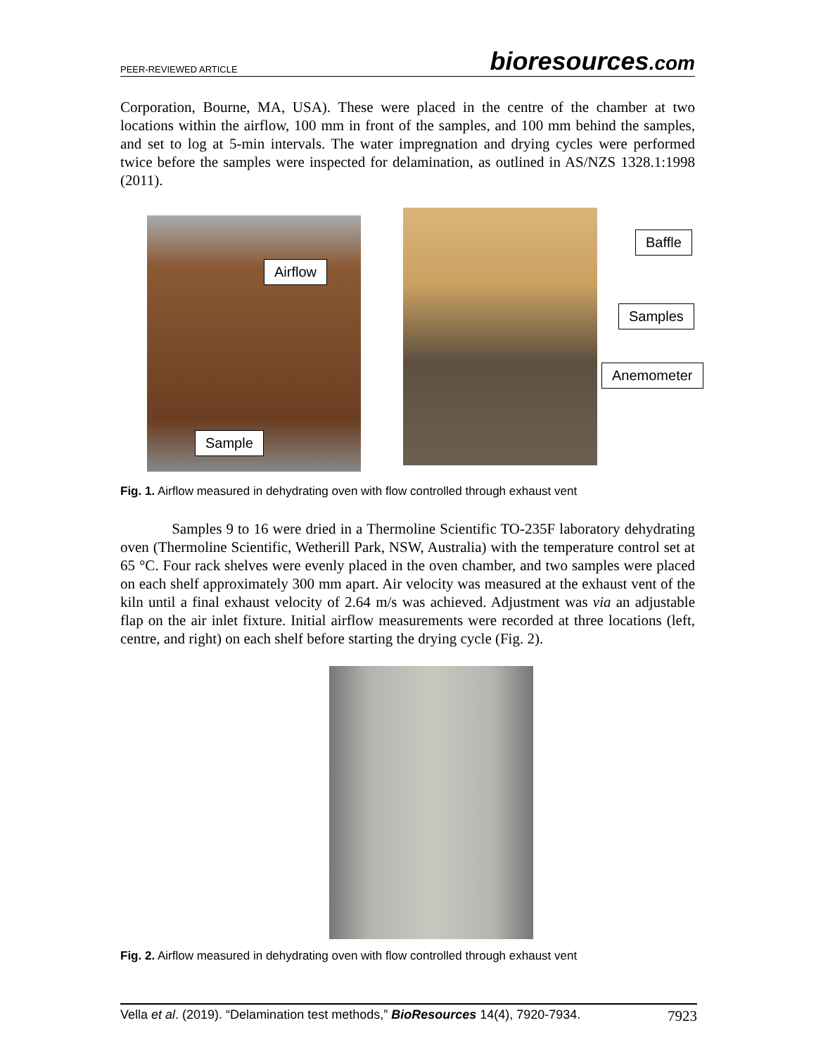PEER-REVIEWED ARTICLE bioresources.com
Corporation, Bourne, MA, USA). These were placed in the centre of the chamber at two locations within the airflow, 100 mm in front of the samples, and 100 mm behind the samples, and set to log at 5-min intervals. The water impregnation and drying cycles were performed twice before the samples were inspected for delamination, as outlined in AS/NZS 1328.1:1998 (2011).
Airflow
Sample
Baffle
Samples
Anemometer
Fig. 1. Airflow measured in dehydrating oven with flow controlled through exhaust vent
Samples 9 to 16 were dried in a Thermoline Scientific TO-235F laboratory dehydrating oven (Thermoline Scientific, Wetherill Park, NSW, Australia) with the temperature control set at 65 °C. Four rack shelves were evenly placed in the oven chamber, and two samples were placed on each shelf approximately 300 mm apart. Air velocity was measured at the exhaust vent of the kiln until a final exhaust velocity of 2.64 m/s was achieved. Adjustment was via an adjustable flap on the air inlet fixture. Initial airflow measurements were recorded at three locations (left, centre, and right) on each shelf before starting the drying cycle (Fig. 2).
Fig. 2. Airflow measured in dehydrating oven with flow controlled through exhaust vent
Vella et al. (2019). “Delamination test methods,” BioResources 14(4), 7920-7934. 7923